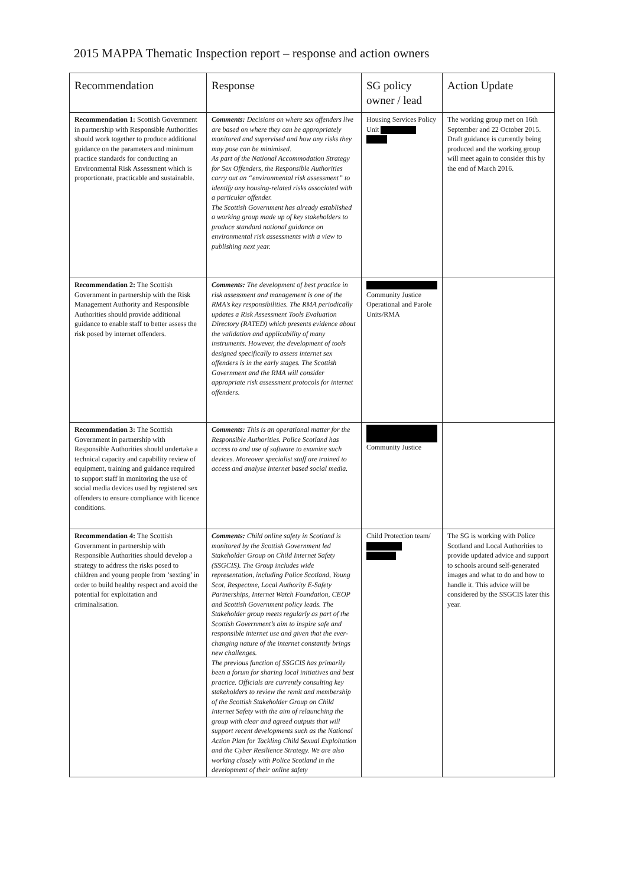2015 MAPPA Thematic Inspection report – response and action owners
| Recommendation | Response | SG policy owner / lead | Action Update |
| --- | --- | --- | --- |
| Recommendation 1: Scottish Government in partnership with Responsible Authorities should work together to produce additional guidance on the parameters and minimum practice standards for conducting an Environmental Risk Assessment which is proportionate, practicable and sustainable. | Comments: Decisions on where sex offenders live are based on where they can be appropriately monitored and supervised and how any risks they may pose can be minimised. As part of the National Accommodation Strategy for Sex Offenders, the Responsible Authorities carry out an “environmental risk assessment” to identify any housing-related risks associated with a particular offender. The Scottish Government has already established a working group made up of key stakeholders to produce standard national guidance on environmental risk assessments with a view to publishing next year. | Housing Services Policy Unit | The working group met on 16th September and 22 October 2015. Draft guidance is currently being produced and the working group will meet again to consider this by the end of March 2016. |
| Recommendation 2: The Scottish Government in partnership with the Risk Management Authority and Responsible Authorities should provide additional guidance to enable staff to better assess the risk posed by internet offenders. | Comments: The development of best practice in risk assessment and management is one of the RMA’s key responsibilities. The RMA periodically updates a Risk Assessment Tools Evaluation Directory (RATED) which presents evidence about the validation and applicability of many instruments. However, the development of tools designed specifically to assess internet sex offenders is in the early stages. The Scottish Government and the RMA will consider appropriate risk assessment protocols for internet offenders. | Community Justice Operational and Parole Units/RMA | |
| Recommendation 3: The Scottish Government in partnership with Responsible Authorities should undertake a technical capacity and capability review of equipment, training and guidance required to support staff in monitoring the use of social media devices used by registered sex offenders to ensure compliance with licence conditions. | Comments: This is an operational matter for the Responsible Authorities. Police Scotland has access to and use of software to examine such devices. Moreover specialist staff are trained to access and analyse internet based social media. | Community Justice | |
| Recommendation 4: The Scottish Government in partnership with Responsible Authorities should develop a strategy to address the risks posed to children and young people from ‘sexting’ in order to build healthy respect and avoid the potential for exploitation and criminalisation. | Comments: Child online safety in Scotland is monitored by the Scottish Government led Stakeholder Group on Child Internet Safety (SSGCIS). The Group includes wide representation, including Police Scotland, Young Scot, Respectme, Local Authority E-Safety Partnerships, Internet Watch Foundation, CEOP and Scottish Government policy leads. The Stakeholder group meets regularly as part of the Scottish Government’s aim to inspire safe and responsible internet use and given that the ever-changing nature of the internet constantly brings new challenges. The previous function of SSGCIS has primarily been a forum for sharing local initiatives and best practice. Officials are currently consulting key stakeholders to review the remit and membership of the Scottish Stakeholder Group on Child Internet Safety with the aim of relaunching the group with clear and agreed outputs that will support recent developments such as the National Action Plan for Tackling Child Sexual Exploitation and the Cyber Resilience Strategy. We are also working closely with Police Scotland in the development of their online safety | Child Protection team/ | The SG is working with Police Scotland and Local Authorities to provide updated advice and support to schools around self-generated images and what to do and how to handle it. This advice will be considered by the SSGCIS later this year. |